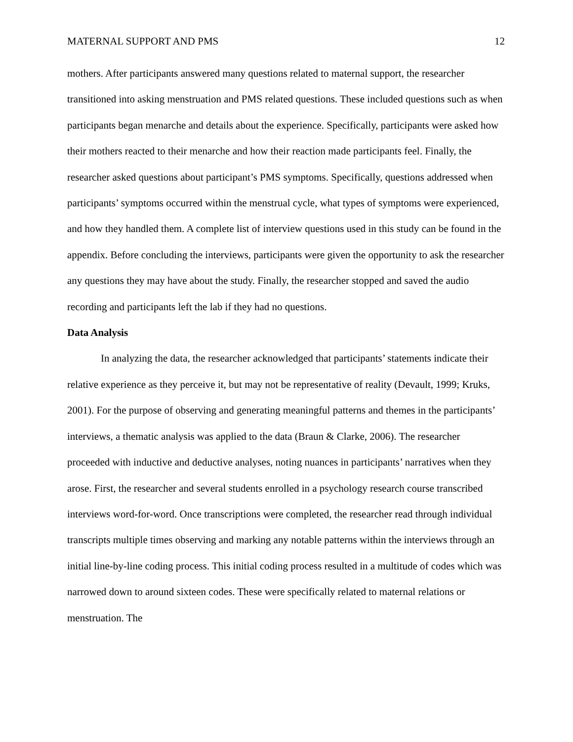MATERNAL SUPPORT AND PMS 12
mothers. After participants answered many questions related to maternal support, the researcher transitioned into asking menstruation and PMS related questions. These included questions such as when participants began menarche and details about the experience. Specifically, participants were asked how their mothers reacted to their menarche and how their reaction made participants feel. Finally, the researcher asked questions about participant’s PMS symptoms. Specifically, questions addressed when participants’ symptoms occurred within the menstrual cycle, what types of symptoms were experienced, and how they handled them. A complete list of interview questions used in this study can be found in the appendix. Before concluding the interviews, participants were given the opportunity to ask the researcher any questions they may have about the study. Finally, the researcher stopped and saved the audio recording and participants left the lab if they had no questions.
Data Analysis
In analyzing the data, the researcher acknowledged that participants’ statements indicate their relative experience as they perceive it, but may not be representative of reality (Devault, 1999; Kruks, 2001). For the purpose of observing and generating meaningful patterns and themes in the participants’ interviews, a thematic analysis was applied to the data (Braun & Clarke, 2006). The researcher proceeded with inductive and deductive analyses, noting nuances in participants’ narratives when they arose. First, the researcher and several students enrolled in a psychology research course transcribed interviews word-for-word. Once transcriptions were completed, the researcher read through individual transcripts multiple times observing and marking any notable patterns within the interviews through an initial line-by-line coding process. This initial coding process resulted in a multitude of codes which was narrowed down to around sixteen codes. These were specifically related to maternal relations or menstruation. The